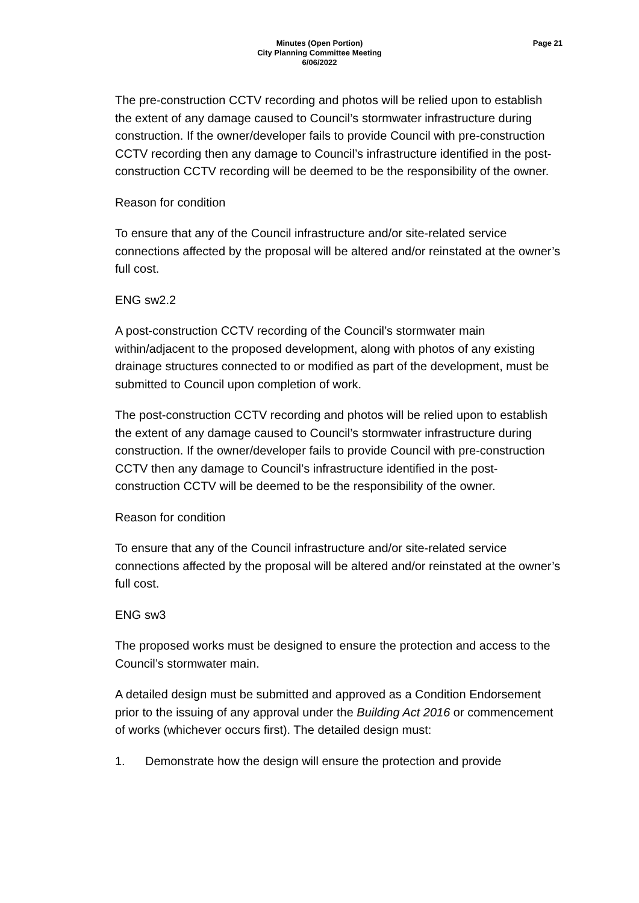Minutes (Open Portion)
City Planning Committee Meeting
6/06/2022
Page 21
The pre-construction CCTV recording and photos will be relied upon to establish the extent of any damage caused to Council’s stormwater infrastructure during construction. If the owner/developer fails to provide Council with pre-construction CCTV recording then any damage to Council’s infrastructure identified in the post-construction CCTV recording will be deemed to be the responsibility of the owner.
Reason for condition
To ensure that any of the Council infrastructure and/or site-related service connections affected by the proposal will be altered and/or reinstated at the owner’s full cost.
ENG sw2.2
A post-construction CCTV recording of the Council’s stormwater main within/adjacent to the proposed development, along with photos of any existing drainage structures connected to or modified as part of the development, must be submitted to Council upon completion of work.
The post-construction CCTV recording and photos will be relied upon to establish the extent of any damage caused to Council’s stormwater infrastructure during construction. If the owner/developer fails to provide Council with pre-construction CCTV then any damage to Council’s infrastructure identified in the post-construction CCTV will be deemed to be the responsibility of the owner.
Reason for condition
To ensure that any of the Council infrastructure and/or site-related service connections affected by the proposal will be altered and/or reinstated at the owner’s full cost.
ENG sw3
The proposed works must be designed to ensure the protection and access to the Council’s stormwater main.
A detailed design must be submitted and approved as a Condition Endorsement prior to the issuing of any approval under the Building Act 2016 or commencement of works (whichever occurs first). The detailed design must:
1. Demonstrate how the design will ensure the protection and provide